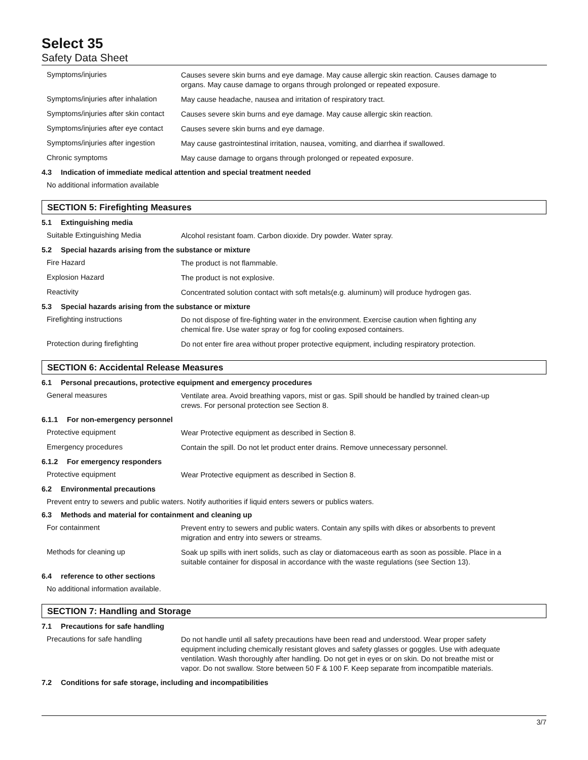Select 35
Safety Data Sheet
Symptoms/injuries
Causes severe skin burns and eye damage. May cause allergic skin reaction. Causes damage to organs. May cause damage to organs through prolonged or repeated exposure.
Symptoms/injuries after inhalation
May cause headache, nausea and irritation of respiratory tract.
Symptoms/injuries after skin contact
Causes severe skin burns and eye damage. May cause allergic skin reaction.
Symptoms/injuries after eye contact
Causes severe skin burns and eye damage.
Symptoms/injuries after ingestion
May cause gastrointestinal irritation, nausea, vomiting, and diarrhea if swallowed.
Chronic symptoms
May cause damage to organs through prolonged or repeated exposure.
4.3 Indication of immediate medical attention and special treatment needed
No additional information available
SECTION 5: Firefighting Measures
5.1 Extinguishing media
Suitable Extinguishing Media
Alcohol resistant foam. Carbon dioxide. Dry powder. Water spray.
5.2 Special hazards arising from the substance or mixture
Fire Hazard
The product is not flammable.
Explosion Hazard
The product is not explosive.
Reactivity
Concentrated solution contact with soft metals(e.g. aluminum) will produce hydrogen gas.
5.3 Special hazards arising from the substance or mixture
Firefighting instructions
Do not dispose of fire-fighting water in the environment. Exercise caution when fighting any chemical fire. Use water spray or fog for cooling exposed containers.
Protection during firefighting
Do not enter fire area without proper protective equipment, including respiratory protection.
SECTION 6: Accidental Release Measures
6.1 Personal precautions, protective equipment and emergency procedures
General measures
Ventilate area. Avoid breathing vapors, mist or gas. Spill should be handled by trained clean-up crews. For personal protection see Section 8.
6.1.1 For non-emergency personnel
Protective equipment
Wear Protective equipment as described in Section 8.
Emergency procedures
Contain the spill. Do not let product enter drains. Remove unnecessary personnel.
6.1.2 For emergency responders
Protective equipment
Wear Protective equipment as described in Section 8.
6.2 Environmental precautions
Prevent entry to sewers and public waters. Notify authorities if liquid enters sewers or publics waters.
6.3 Methods and material for containment and cleaning up
For containment
Prevent entry to sewers and public waters. Contain any spills with dikes or absorbents to prevent migration and entry into sewers or streams.
Methods for cleaning up
Soak up spills with inert solids, such as clay or diatomaceous earth as soon as possible. Place in a suitable container for disposal in accordance with the waste regulations (see Section 13).
6.4 reference to other sections
No additional information available.
SECTION 7: Handling and Storage
7.1 Precautions for safe handling
Precautions for safe handling
Do not handle until all safety precautions have been read and understood. Wear proper safety equipment including chemically resistant gloves and safety glasses or goggles. Use with adequate ventilation. Wash thoroughly after handling. Do not get in eyes or on skin. Do not breathe mist or vapor. Do not swallow. Store between 50 F & 100 F. Keep separate from incompatible materials.
7.2 Conditions for safe storage, including and incompatibilities
3/7